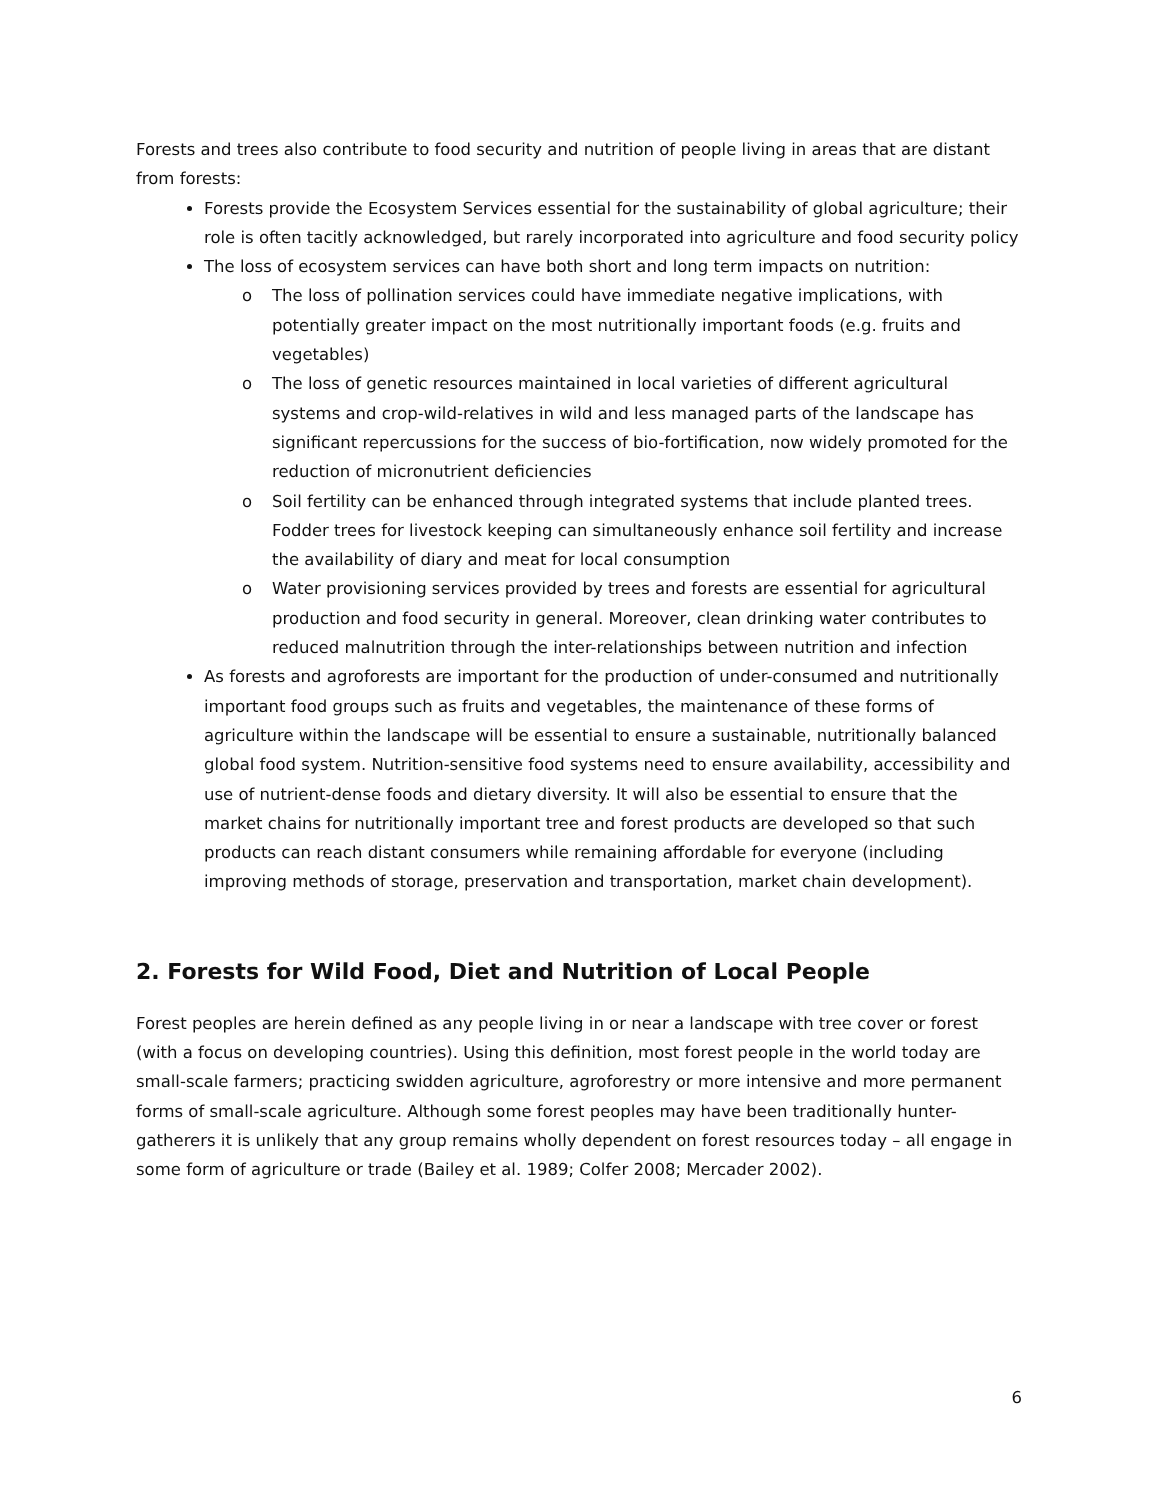Forests and trees also contribute to food security and nutrition of people living in areas that are distant from forests:
Forests provide the Ecosystem Services essential for the sustainability of global agriculture; their role is often tacitly acknowledged, but rarely incorporated into agriculture and food security policy
The loss of ecosystem services can have both short and long term impacts on nutrition:
o The loss of pollination services could have immediate negative implications, with potentially greater impact on the most nutritionally important foods (e.g. fruits and vegetables)
o The loss of genetic resources maintained in local varieties of different agricultural systems and crop-wild-relatives in wild and less managed parts of the landscape has significant repercussions for the success of bio-fortification, now widely promoted for the reduction of micronutrient deficiencies
o Soil fertility can be enhanced through integrated systems that include planted trees. Fodder trees for livestock keeping can simultaneously enhance soil fertility and increase the availability of diary and meat for local consumption
o Water provisioning services provided by trees and forests are essential for agricultural production and food security in general. Moreover, clean drinking water contributes to reduced malnutrition through the inter-relationships between nutrition and infection
As forests and agroforests are important for the production of under-consumed and nutritionally important food groups such as fruits and vegetables, the maintenance of these forms of agriculture within the landscape will be essential to ensure a sustainable, nutritionally balanced global food system. Nutrition-sensitive food systems need to ensure availability, accessibility and use of nutrient-dense foods and dietary diversity. It will also be essential to ensure that the market chains for nutritionally important tree and forest products are developed so that such products can reach distant consumers while remaining affordable for everyone (including improving methods of storage, preservation and transportation, market chain development).
2. Forests for Wild Food, Diet and Nutrition of Local People
Forest peoples are herein defined as any people living in or near a landscape with tree cover or forest (with a focus on developing countries). Using this definition, most forest people in the world today are small-scale farmers; practicing swidden agriculture, agroforestry or more intensive and more permanent forms of small-scale agriculture. Although some forest peoples may have been traditionally hunter-gatherers it is unlikely that any group remains wholly dependent on forest resources today – all engage in some form of agriculture or trade (Bailey et al. 1989; Colfer 2008; Mercader 2002).
6